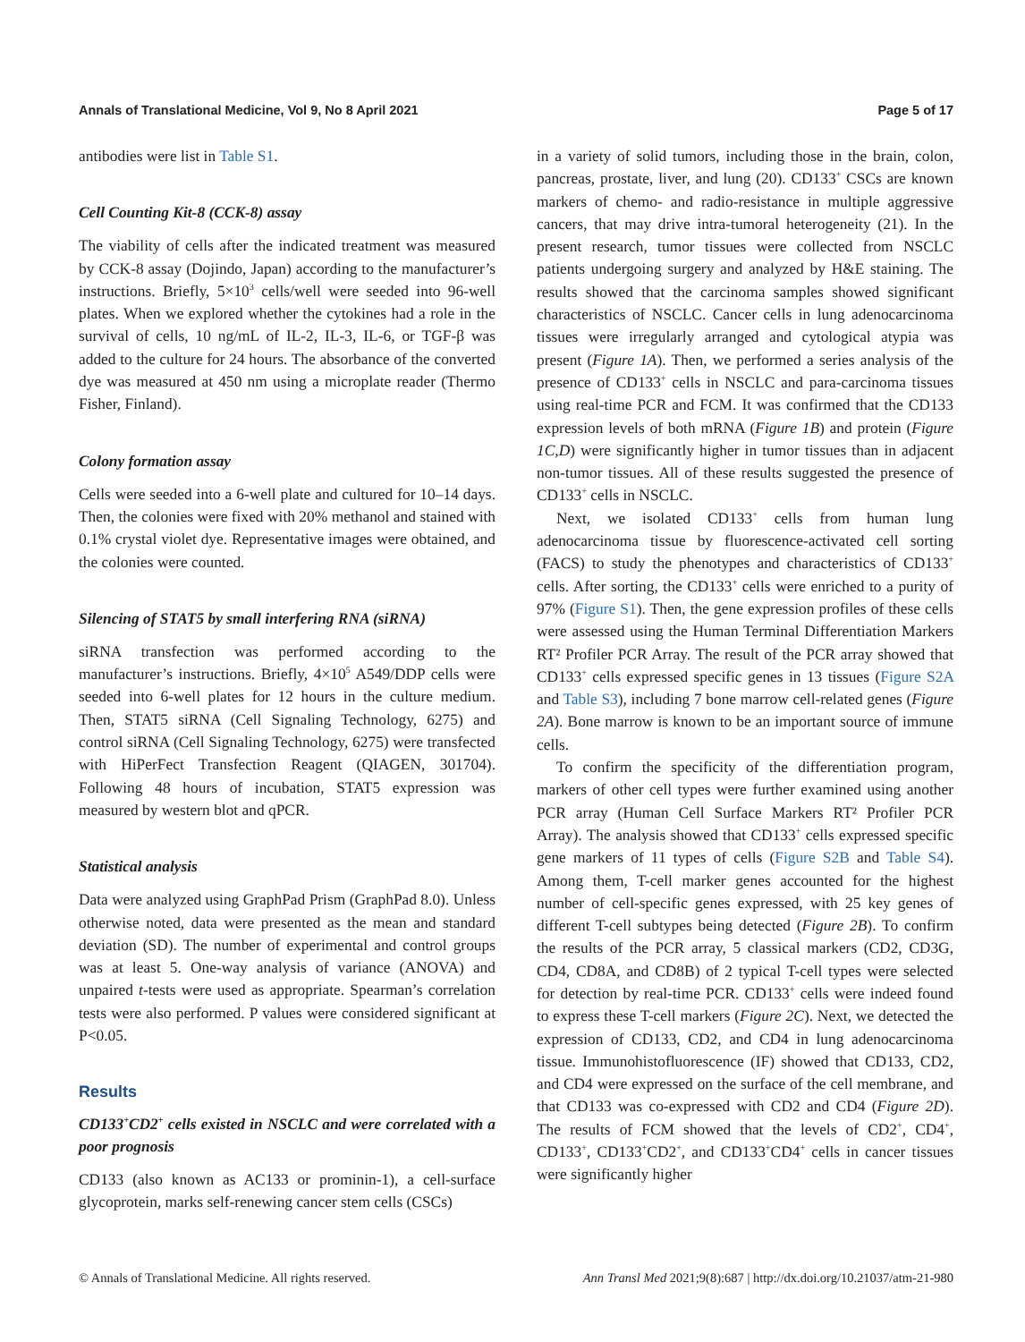Annals of Translational Medicine, Vol 9, No 8 April 2021 Page 5 of 17
antibodies were list in Table S1.
Cell Counting Kit-8 (CCK-8) assay
The viability of cells after the indicated treatment was measured by CCK-8 assay (Dojindo, Japan) according to the manufacturer’s instructions. Briefly, 5×10<sup>3</sup> cells/well were seeded into 96-well plates. When we explored whether the cytokines had a role in the survival of cells, 10 ng/mL of IL-2, IL-3, IL-6, or TGF-β was added to the culture for 24 hours. The absorbance of the converted dye was measured at 450 nm using a microplate reader (Thermo Fisher, Finland).
Colony formation assay
Cells were seeded into a 6-well plate and cultured for 10–14 days. Then, the colonies were fixed with 20% methanol and stained with 0.1% crystal violet dye. Representative images were obtained, and the colonies were counted.
Silencing of STAT5 by small interfering RNA (siRNA)
siRNA transfection was performed according to the manufacturer’s instructions. Briefly, 4×10<sup>5</sup> A549/DDP cells were seeded into 6-well plates for 12 hours in the culture medium. Then, STAT5 siRNA (Cell Signaling Technology, 6275) and control siRNA (Cell Signaling Technology, 6275) were transfected with HiPerFect Transfection Reagent (QIAGEN, 301704). Following 48 hours of incubation, STAT5 expression was measured by western blot and qPCR.
Statistical analysis
Data were analyzed using GraphPad Prism (GraphPad 8.0). Unless otherwise noted, data were presented as the mean and standard deviation (SD). The number of experimental and control groups was at least 5. One-way analysis of variance (ANOVA) and unpaired t-tests were used as appropriate. Spearman’s correlation tests were also performed. P values were considered significant at P<0.05.
Results
CD133<sup>+</sup>CD2<sup>+</sup> cells existed in NSCLC and were correlated with a poor prognosis
CD133 (also known as AC133 or prominin-1), a cell-surface glycoprotein, marks self-renewing cancer stem cells (CSCs)
in a variety of solid tumors, including those in the brain, colon, pancreas, prostate, liver, and lung (20). CD133<sup>+</sup> CSCs are known markers of chemo- and radio-resistance in multiple aggressive cancers, that may drive intra-tumoral heterogeneity (21). In the present research, tumor tissues were collected from NSCLC patients undergoing surgery and analyzed by H&E staining. The results showed that the carcinoma samples showed significant characteristics of NSCLC. Cancer cells in lung adenocarcinoma tissues were irregularly arranged and cytological atypia was present (Figure 1A). Then, we performed a series analysis of the presence of CD133<sup>+</sup> cells in NSCLC and para-carcinoma tissues using real-time PCR and FCM. It was confirmed that the CD133 expression levels of both mRNA (Figure 1B) and protein (Figure 1C,D) were significantly higher in tumor tissues than in adjacent non-tumor tissues. All of these results suggested the presence of CD133<sup>+</sup> cells in NSCLC.
Next, we isolated CD133<sup>+</sup> cells from human lung adenocarcinoma tissue by fluorescence-activated cell sorting (FACS) to study the phenotypes and characteristics of CD133<sup>+</sup> cells. After sorting, the CD133<sup>+</sup> cells were enriched to a purity of 97% (Figure S1). Then, the gene expression profiles of these cells were assessed using the Human Terminal Differentiation Markers RT² Profiler PCR Array. The result of the PCR array showed that CD133<sup>+</sup> cells expressed specific genes in 13 tissues (Figure S2A and Table S3), including 7 bone marrow cell-related genes (Figure 2A). Bone marrow is known to be an important source of immune cells.
To confirm the specificity of the differentiation program, markers of other cell types were further examined using another PCR array (Human Cell Surface Markers RT² Profiler PCR Array). The analysis showed that CD133<sup>+</sup> cells expressed specific gene markers of 11 types of cells (Figure S2B and Table S4). Among them, T-cell marker genes accounted for the highest number of cell-specific genes expressed, with 25 key genes of different T-cell subtypes being detected (Figure 2B). To confirm the results of the PCR array, 5 classical markers (CD2, CD3G, CD4, CD8A, and CD8B) of 2 typical T-cell types were selected for detection by real-time PCR. CD133<sup>+</sup> cells were indeed found to express these T-cell markers (Figure 2C). Next, we detected the expression of CD133, CD2, and CD4 in lung adenocarcinoma tissue. Immunohistofluorescence (IF) showed that CD133, CD2, and CD4 were expressed on the surface of the cell membrane, and that CD133 was co-expressed with CD2 and CD4 (Figure 2D). The results of FCM showed that the levels of CD2<sup>+</sup>, CD4<sup>+</sup>, CD133<sup>+</sup>, CD133<sup>+</sup>CD2<sup>+</sup>, and CD133<sup>+</sup>CD4<sup>+</sup> cells in cancer tissues were significantly higher
© Annals of Translational Medicine. All rights reserved. Ann Transl Med 2021;9(8):687 | http://dx.doi.org/10.21037/atm-21-980